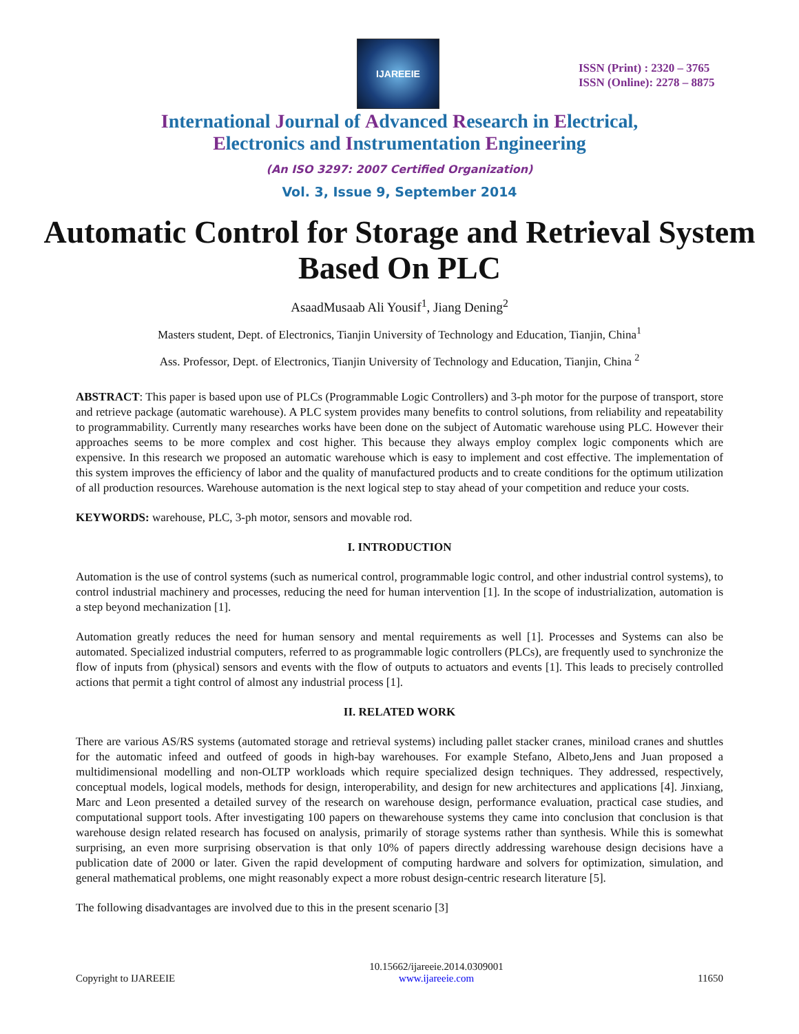IJAREEIE
ISSN (Print) : 2320 – 3765
ISSN (Online): 2278 – 8875
International Journal of Advanced Research in Electrical,
Electronics and Instrumentation Engineering
(An ISO 3297: 2007 Certified Organization)
Vol. 3, Issue 9, September 2014
Automatic Control for Storage and Retrieval System Based On PLC
AsaadMusaab Ali Yousif<sup>1</sup>, Jiang Dening<sup>2</sup>
Masters student, Dept. of Electronics, Tianjin University of Technology and Education, Tianjin, China<sup>1</sup>
Ass. Professor, Dept. of Electronics, Tianjin University of Technology and Education, Tianjin, China <sup>2</sup>
ABSTRACT: This paper is based upon use of PLCs (Programmable Logic Controllers) and 3-ph motor for the purpose of transport, store and retrieve package (automatic warehouse). A PLC system provides many benefits to control solutions, from reliability and repeatability to programmability. Currently many researches works have been done on the subject of Automatic warehouse using PLC. However their approaches seems to be more complex and cost higher. This because they always employ complex logic components which are expensive. In this research we proposed an automatic warehouse which is easy to implement and cost effective. The implementation of this system improves the efficiency of labor and the quality of manufactured products and to create conditions for the optimum utilization of all production resources. Warehouse automation is the next logical step to stay ahead of your competition and reduce your costs.
KEYWORDS: warehouse, PLC, 3-ph motor, sensors and movable rod.
I. INTRODUCTION
Automation is the use of control systems (such as numerical control, programmable logic control, and other industrial control systems), to control industrial machinery and processes, reducing the need for human intervention [1]. In the scope of industrialization, automation is a step beyond mechanization [1].
Automation greatly reduces the need for human sensory and mental requirements as well [1]. Processes and Systems can also be automated. Specialized industrial computers, referred to as programmable logic controllers (PLCs), are frequently used to synchronize the flow of inputs from (physical) sensors and events with the flow of outputs to actuators and events [1]. This leads to precisely controlled actions that permit a tight control of almost any industrial process [1].
II. RELATED WORK
There are various AS/RS systems (automated storage and retrieval systems) including pallet stacker cranes, miniload cranes and shuttles for the automatic infeed and outfeed of goods in high-bay warehouses. For example Stefano, Albeto,Jens and Juan proposed a multidimensional modelling and non-OLTP workloads which require specialized design techniques. They addressed, respectively, conceptual models, logical models, methods for design, interoperability, and design for new architectures and applications [4]. Jinxiang, Marc and Leon presented a detailed survey of the research on warehouse design, performance evaluation, practical case studies, and computational support tools. After investigating 100 papers on thewarehouse systems they came into conclusion that conclusion is that warehouse design related research has focused on analysis, primarily of storage systems rather than synthesis. While this is somewhat surprising, an even more surprising observation is that only 10% of papers directly addressing warehouse design decisions have a publication date of 2000 or later. Given the rapid development of computing hardware and solvers for optimization, simulation, and general mathematical problems, one might reasonably expect a more robust design-centric research literature [5].
The following disadvantages are involved due to this in the present scenario [3]
Copyright to IJAREEIE 10.15662/ijareeie.2014.0309001
www.ijareeie.com 11650